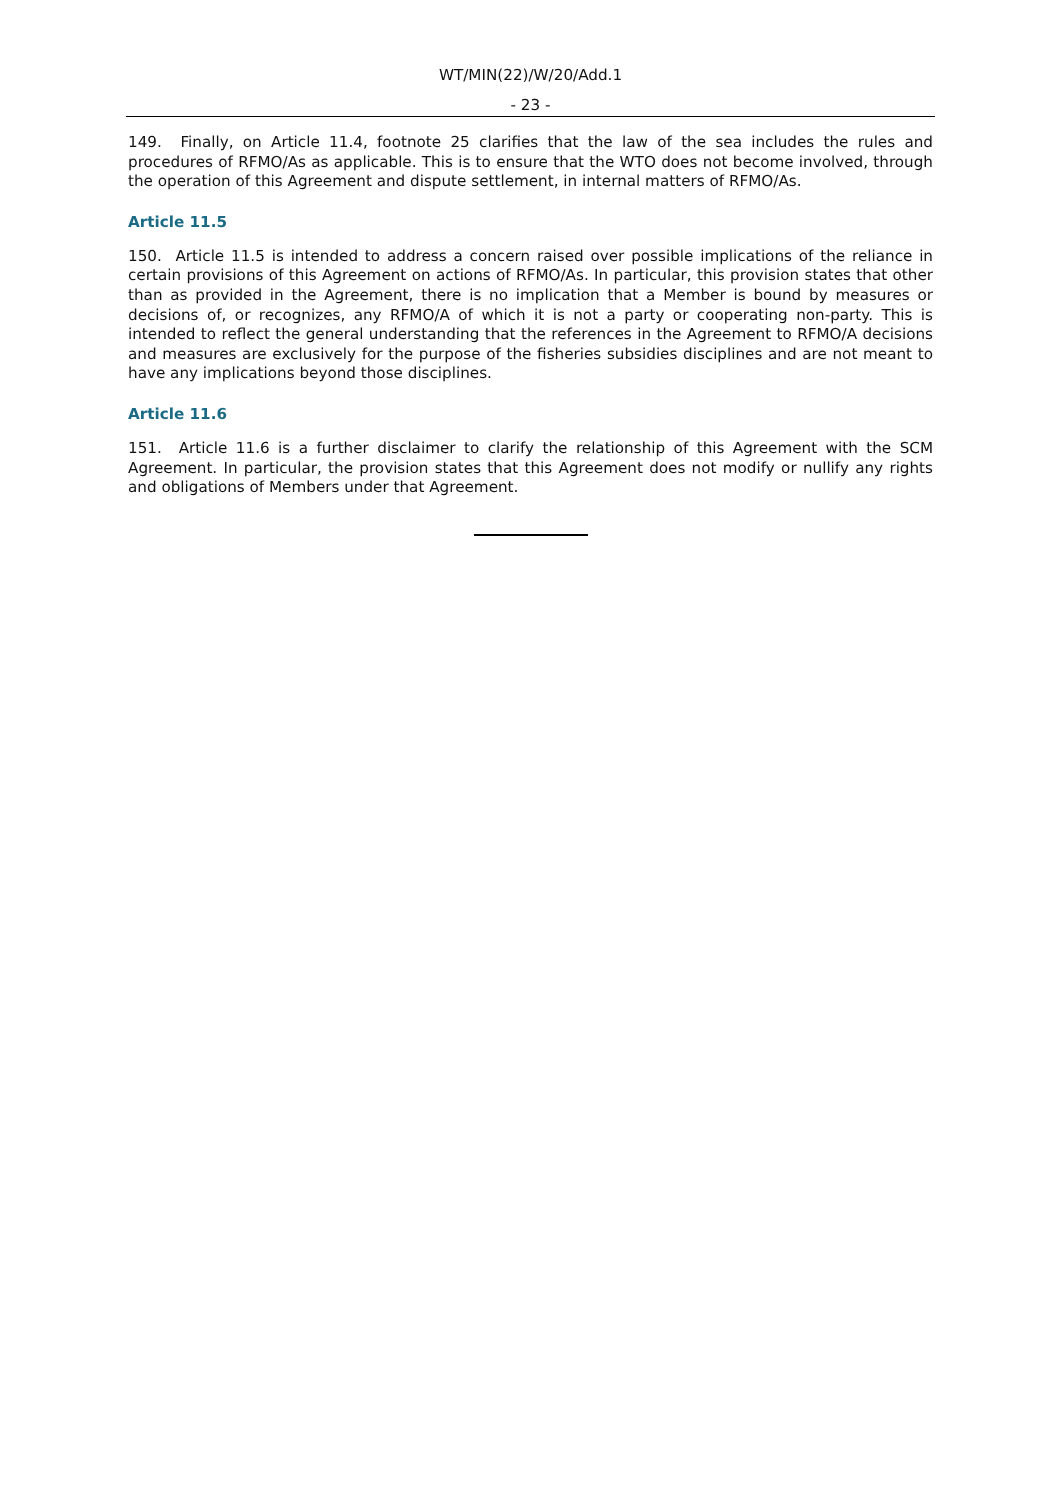WT/MIN(22)/W/20/Add.1
- 23 -
149. Finally, on Article 11.4, footnote 25 clarifies that the law of the sea includes the rules and procedures of RFMO/As as applicable. This is to ensure that the WTO does not become involved, through the operation of this Agreement and dispute settlement, in internal matters of RFMO/As.
Article 11.5
150. Article 11.5 is intended to address a concern raised over possible implications of the reliance in certain provisions of this Agreement on actions of RFMO/As. In particular, this provision states that other than as provided in the Agreement, there is no implication that a Member is bound by measures or decisions of, or recognizes, any RFMO/A of which it is not a party or cooperating non-party. This is intended to reflect the general understanding that the references in the Agreement to RFMO/A decisions and measures are exclusively for the purpose of the fisheries subsidies disciplines and are not meant to have any implications beyond those disciplines.
Article 11.6
151. Article 11.6 is a further disclaimer to clarify the relationship of this Agreement with the SCM Agreement. In particular, the provision states that this Agreement does not modify or nullify any rights and obligations of Members under that Agreement.